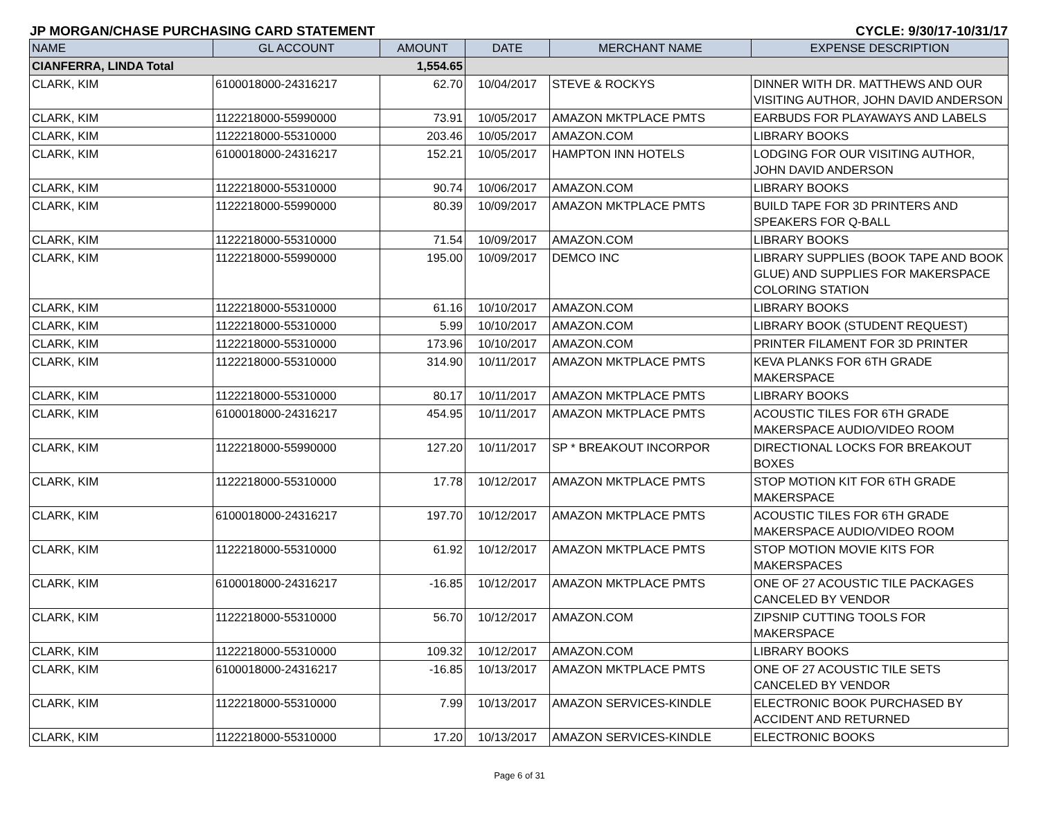JP MORGAN/CHASE PURCHASING CARD STATEMENT CYCLE: 9/30/17-10/31/17
| NAME | GL ACCOUNT | AMOUNT | DATE | MERCHANT NAME | EXPENSE DESCRIPTION |
| --- | --- | --- | --- | --- | --- |
| CIANFERRA, LINDA Total | | 1,554.65 | | | |
| CLARK, KIM | 6100018000-24316217 | 62.70 | 10/04/2017 | STEVE & ROCKYS | DINNER WITH DR. MATTHEWS AND OUR VISITING AUTHOR, JOHN DAVID ANDERSON |
| CLARK, KIM | 1122218000-55990000 | 73.91 | 10/05/2017 | AMAZON MKTPLACE PMTS | EARBUDS FOR PLAYAWAYS AND LABELS |
| CLARK, KIM | 1122218000-55310000 | 203.46 | 10/05/2017 | AMAZON.COM | LIBRARY BOOKS |
| CLARK, KIM | 6100018000-24316217 | 152.21 | 10/05/2017 | HAMPTON INN HOTELS | LODGING FOR OUR VISITING AUTHOR, JOHN DAVID ANDERSON |
| CLARK, KIM | 1122218000-55310000 | 90.74 | 10/06/2017 | AMAZON.COM | LIBRARY BOOKS |
| CLARK, KIM | 1122218000-55990000 | 80.39 | 10/09/2017 | AMAZON MKTPLACE PMTS | BUILD TAPE FOR 3D PRINTERS AND SPEAKERS FOR Q-BALL |
| CLARK, KIM | 1122218000-55310000 | 71.54 | 10/09/2017 | AMAZON.COM | LIBRARY BOOKS |
| CLARK, KIM | 1122218000-55990000 | 195.00 | 10/09/2017 | DEMCO INC | LIBRARY SUPPLIES (BOOK TAPE AND BOOK GLUE) AND SUPPLIES FOR MAKERSPACE COLORING STATION |
| CLARK, KIM | 1122218000-55310000 | 61.16 | 10/10/2017 | AMAZON.COM | LIBRARY BOOKS |
| CLARK, KIM | 1122218000-55310000 | 5.99 | 10/10/2017 | AMAZON.COM | LIBRARY BOOK (STUDENT REQUEST) |
| CLARK, KIM | 1122218000-55310000 | 173.96 | 10/10/2017 | AMAZON.COM | PRINTER FILAMENT FOR 3D PRINTER |
| CLARK, KIM | 1122218000-55310000 | 314.90 | 10/11/2017 | AMAZON MKTPLACE PMTS | KEVA PLANKS FOR 6TH GRADE MAKERSPACE |
| CLARK, KIM | 1122218000-55310000 | 80.17 | 10/11/2017 | AMAZON MKTPLACE PMTS | LIBRARY BOOKS |
| CLARK, KIM | 6100018000-24316217 | 454.95 | 10/11/2017 | AMAZON MKTPLACE PMTS | ACOUSTIC TILES FOR 6TH GRADE MAKERSPACE AUDIO/VIDEO ROOM |
| CLARK, KIM | 1122218000-55990000 | 127.20 | 10/11/2017 | SP * BREAKOUT INCORPOR | DIRECTIONAL LOCKS FOR BREAKOUT BOXES |
| CLARK, KIM | 1122218000-55310000 | 17.78 | 10/12/2017 | AMAZON MKTPLACE PMTS | STOP MOTION KIT FOR 6TH GRADE MAKERSPACE |
| CLARK, KIM | 6100018000-24316217 | 197.70 | 10/12/2017 | AMAZON MKTPLACE PMTS | ACOUSTIC TILES FOR 6TH GRADE MAKERSPACE AUDIO/VIDEO ROOM |
| CLARK, KIM | 1122218000-55310000 | 61.92 | 10/12/2017 | AMAZON MKTPLACE PMTS | STOP MOTION MOVIE KITS FOR MAKERSPACES |
| CLARK, KIM | 6100018000-24316217 | -16.85 | 10/12/2017 | AMAZON MKTPLACE PMTS | ONE OF 27 ACOUSTIC TILE PACKAGES CANCELED BY VENDOR |
| CLARK, KIM | 1122218000-55310000 | 56.70 | 10/12/2017 | AMAZON.COM | ZIPSNIP CUTTING TOOLS FOR MAKERSPACE |
| CLARK, KIM | 1122218000-55310000 | 109.32 | 10/12/2017 | AMAZON.COM | LIBRARY BOOKS |
| CLARK, KIM | 6100018000-24316217 | -16.85 | 10/13/2017 | AMAZON MKTPLACE PMTS | ONE OF 27 ACOUSTIC TILE SETS CANCELED BY VENDOR |
| CLARK, KIM | 1122218000-55310000 | 7.99 | 10/13/2017 | AMAZON SERVICES-KINDLE | ELECTRONIC BOOK PURCHASED BY ACCIDENT AND RETURNED |
| CLARK, KIM | 1122218000-55310000 | 17.20 | 10/13/2017 | AMAZON SERVICES-KINDLE | ELECTRONIC BOOKS |
Page 6 of 31